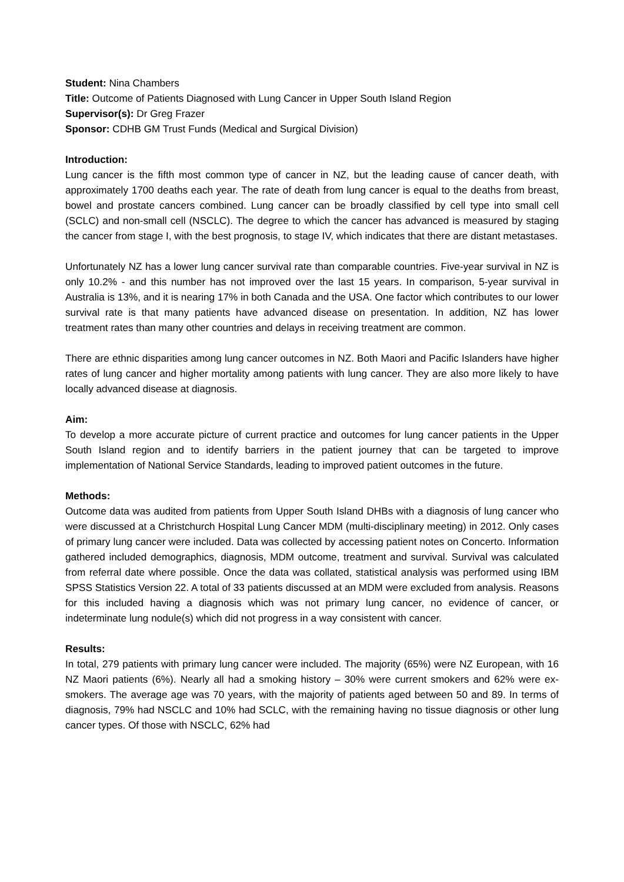Student: Nina Chambers
Title: Outcome of Patients Diagnosed with Lung Cancer in Upper South Island Region
Supervisor(s): Dr Greg Frazer
Sponsor: CDHB GM Trust Funds (Medical and Surgical Division)
Introduction:
Lung cancer is the fifth most common type of cancer in NZ, but the leading cause of cancer death, with approximately 1700 deaths each year. The rate of death from lung cancer is equal to the deaths from breast, bowel and prostate cancers combined. Lung cancer can be broadly classified by cell type into small cell (SCLC) and non-small cell (NSCLC). The degree to which the cancer has advanced is measured by staging the cancer from stage I, with the best prognosis, to stage IV, which indicates that there are distant metastases.
Unfortunately NZ has a lower lung cancer survival rate than comparable countries. Five-year survival in NZ is only 10.2% - and this number has not improved over the last 15 years. In comparison, 5-year survival in Australia is 13%, and it is nearing 17% in both Canada and the USA. One factor which contributes to our lower survival rate is that many patients have advanced disease on presentation. In addition, NZ has lower treatment rates than many other countries and delays in receiving treatment are common.
There are ethnic disparities among lung cancer outcomes in NZ. Both Maori and Pacific Islanders have higher rates of lung cancer and higher mortality among patients with lung cancer. They are also more likely to have locally advanced disease at diagnosis.
Aim:
To develop a more accurate picture of current practice and outcomes for lung cancer patients in the Upper South Island region and to identify barriers in the patient journey that can be targeted to improve implementation of National Service Standards, leading to improved patient outcomes in the future.
Methods:
Outcome data was audited from patients from Upper South Island DHBs with a diagnosis of lung cancer who were discussed at a Christchurch Hospital Lung Cancer MDM (multi-disciplinary meeting) in 2012. Only cases of primary lung cancer were included. Data was collected by accessing patient notes on Concerto. Information gathered included demographics, diagnosis, MDM outcome, treatment and survival. Survival was calculated from referral date where possible. Once the data was collated, statistical analysis was performed using IBM SPSS Statistics Version 22. A total of 33 patients discussed at an MDM were excluded from analysis. Reasons for this included having a diagnosis which was not primary lung cancer, no evidence of cancer, or indeterminate lung nodule(s) which did not progress in a way consistent with cancer.
Results:
In total, 279 patients with primary lung cancer were included. The majority (65%) were NZ European, with 16 NZ Maori patients (6%). Nearly all had a smoking history – 30% were current smokers and 62% were ex-smokers. The average age was 70 years, with the majority of patients aged between 50 and 89. In terms of diagnosis, 79% had NSCLC and 10% had SCLC, with the remaining having no tissue diagnosis or other lung cancer types. Of those with NSCLC, 62% had